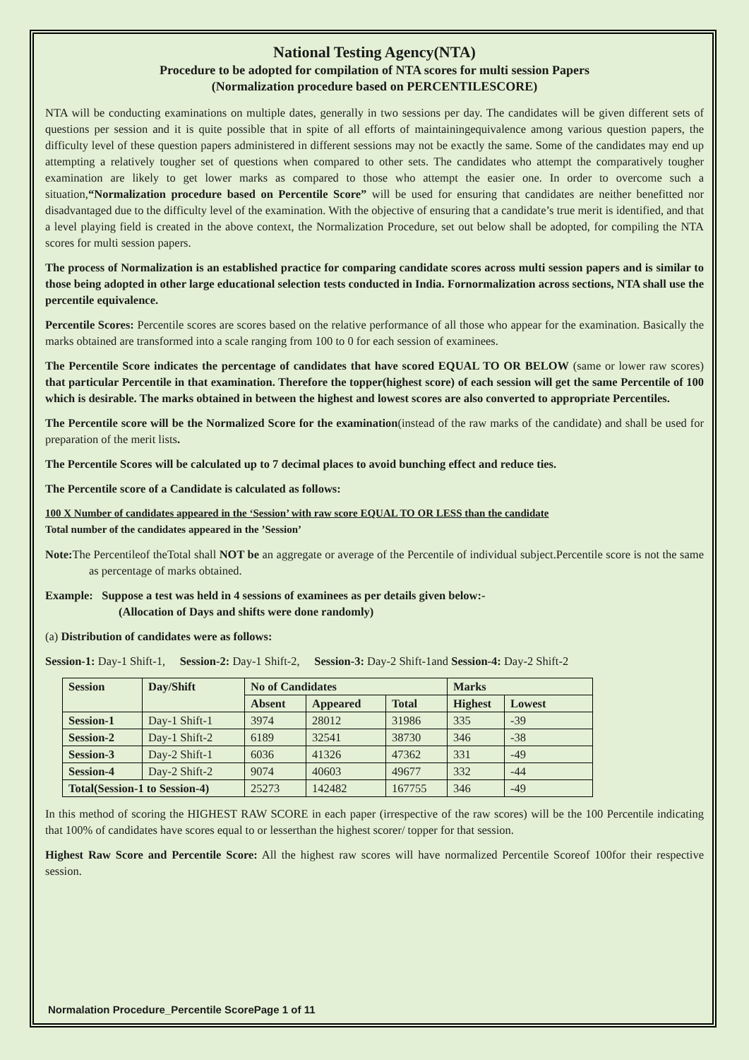National Testing Agency(NTA)
Procedure to be adopted for compilation of NTA scores for multi session Papers
(Normalization procedure based on PERCENTILESCORE)
NTA will be conducting examinations on multiple dates, generally in two sessions per day. The candidates will be given different sets of questions per session and it is quite possible that in spite of all efforts of maintainingequivalence among various question papers, the difficulty level of these question papers administered in different sessions may not be exactly the same. Some of the candidates may end up attempting a relatively tougher set of questions when compared to other sets. The candidates who attempt the comparatively tougher examination are likely to get lower marks as compared to those who attempt the easier one. In order to overcome such a situation,“Normalization procedure based on Percentile Score” will be used for ensuring that candidates are neither benefitted nor disadvantaged due to the difficulty level of the examination. With the objective of ensuring that a candidate’s true merit is identified, and that a level playing field is created in the above context, the Normalization Procedure, set out below shall be adopted, for compiling the NTA scores for multi session papers.
The process of Normalization is an established practice for comparing candidate scores across multi session papers and is similar to those being adopted in other large educational selection tests conducted in India. Fornormalization across sections, NTA shall use the percentile equivalence.
Percentile Scores: Percentile scores are scores based on the relative performance of all those who appear for the examination. Basically the marks obtained are transformed into a scale ranging from 100 to 0 for each session of examinees.
The Percentile Score indicates the percentage of candidates that have scored EQUAL TO OR BELOW (same or lower raw scores) that particular Percentile in that examination. Therefore the topper(highest score) of each session will get the same Percentile of 100 which is desirable. The marks obtained in between the highest and lowest scores are also converted to appropriate Percentiles.
The Percentile score will be the Normalized Score for the examination(instead of the raw marks of the candidate) and shall be used for preparation of the merit lists.
The Percentile Scores will be calculated up to 7 decimal places to avoid bunching effect and reduce ties.
The Percentile score of a Candidate is calculated as follows:
100 X Number of candidates appeared in the ‘Session’ with raw score EQUAL TO OR LESS than the candidate
Total number of the candidates appeared in the ’Session’
Note: The Percentileof theTotal shall NOT be an aggregate or average of the Percentile of individual subject.Percentile score is not the same as percentage of marks obtained.
Example: Suppose a test was held in 4 sessions of examinees as per details given below:-
(Allocation of Days and shifts were done randomly)
(a) Distribution of candidates were as follows:
Session-1: Day-1 Shift-1, Session-2: Day-1 Shift-2, Session-3: Day-2 Shift-1and Session-4: Day-2 Shift-2
| Session | Day/Shift | No of Candidates | | | Marks | |
| --- | --- | --- | --- | --- | --- | --- |
| | | Absent | Appeared | Total | Highest | Lowest |
| Session-1 | Day-1 Shift-1 | 3974 | 28012 | 31986 | 335 | -39 |
| Session-2 | Day-1 Shift-2 | 6189 | 32541 | 38730 | 346 | -38 |
| Session-3 | Day-2 Shift-1 | 6036 | 41326 | 47362 | 331 | -49 |
| Session-4 | Day-2 Shift-2 | 9074 | 40603 | 49677 | 332 | -44 |
| Total(Session-1 to Session-4) | | 25273 | 142482 | 167755 | 346 | -49 |
In this method of scoring the HIGHEST RAW SCORE in each paper (irrespective of the raw scores) will be the 100 Percentile indicating that 100% of candidates have scores equal to or lesserthan the highest scorer/ topper for that session.
Highest Raw Score and Percentile Score: All the highest raw scores will have normalized Percentile Scoreof 100for their respective session.
Normalation Procedure_Percentile ScorePage 1 of 11